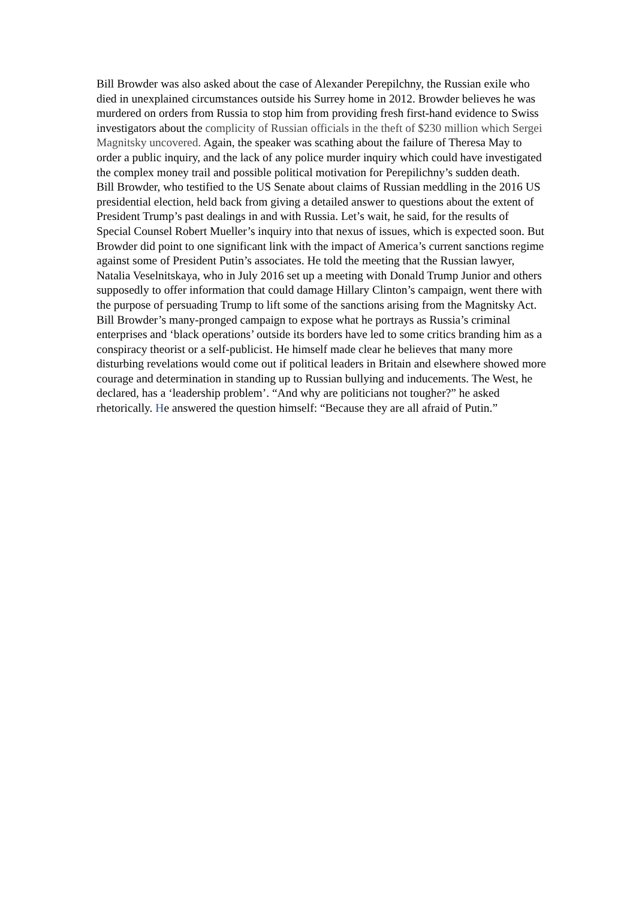Bill Browder was also asked about the case of Alexander Perepilchny, the Russian exile who died in unexplained circumstances outside his Surrey home in 2012. Browder believes he was murdered on orders from Russia to stop him from providing fresh first-hand evidence to Swiss investigators about the complicity of Russian officials in the theft of $230 million which Sergei Magnitsky uncovered. Again, the speaker was scathing about the failure of Theresa May to order a public inquiry, and the lack of any police murder inquiry which could have investigated the complex money trail and possible political motivation for Perepilichny’s sudden death.
Bill Browder, who testified to the US Senate about claims of Russian meddling in the 2016 US presidential election, held back from giving a detailed answer to questions about the extent of President Trump’s past dealings in and with Russia. Let’s wait, he said, for the results of Special Counsel Robert Mueller’s inquiry into that nexus of issues, which is expected soon. But Browder did point to one significant link with the impact of America’s current sanctions regime against some of President Putin’s associates. He told the meeting that the Russian lawyer, Natalia Veselnitskaya, who in July 2016 set up a meeting with Donald Trump Junior and others supposedly to offer information that could damage Hillary Clinton’s campaign, went there with the purpose of persuading Trump to lift some of the sanctions arising from the Magnitsky Act.
Bill Browder’s many-pronged campaign to expose what he portrays as Russia’s criminal enterprises and ‘black operations’ outside its borders have led to some critics branding him as a conspiracy theorist or a self-publicist. He himself made clear he believes that many more disturbing revelations would come out if political leaders in Britain and elsewhere showed more courage and determination in standing up to Russian bullying and inducements. The West, he declared, has a ‘leadership problem’. “And why are politicians not tougher?” he asked rhetorically. He answered the question himself: “Because they are all afraid of Putin.”